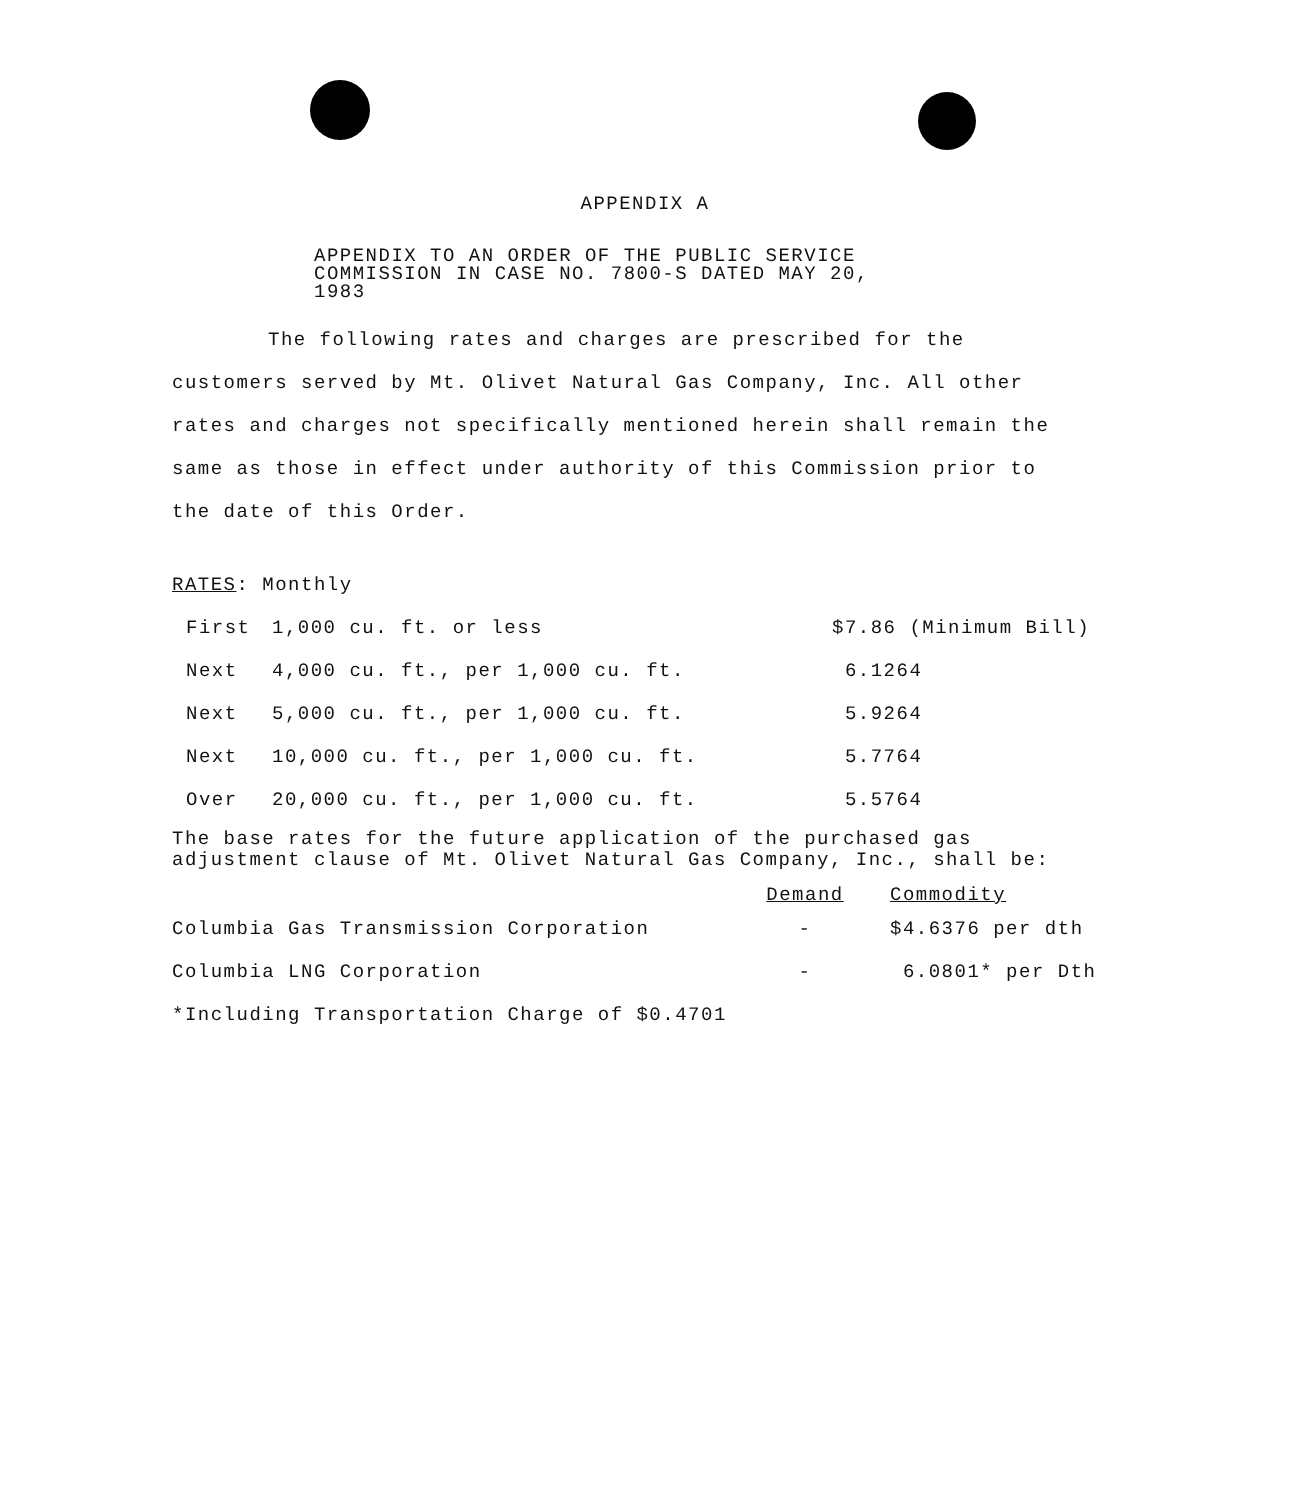APPENDIX A
APPENDIX TO AN ORDER OF THE PUBLIC SERVICE
COMMISSION IN CASE NO. 7800-S DATED MAY 20,
1983
The following rates and charges are prescribed for the customers served by Mt. Olivet Natural Gas Company, Inc. All other rates and charges not specifically mentioned herein shall remain the same as those in effect under authority of this Commission prior to the date of this Order.
RATES: Monthly
| First | 1,000 cu. ft. or less | $7.86 (Minimum Bill) |
| Next | 4,000 cu. ft., per 1,000 cu. ft. | 6.1264 |
| Next | 5,000 cu. ft., per 1,000 cu. ft. | 5.9264 |
| Next | 10,000 cu. ft., per 1,000 cu. ft. | 5.7764 |
| Over | 20,000 cu. ft., per 1,000 cu. ft. | 5.5764 |
The base rates for the future application of the purchased gas
adjustment clause of Mt. Olivet Natural Gas Company, Inc., shall be:
| | Demand | Commodity |
| --- | --- | --- |
| Columbia Gas Transmission Corporation | - | $4.6376 per dth |
| Columbia LNG Corporation | - | 6.0801* per Dth |
| *Including Transportation Charge of $0.4701 | | |